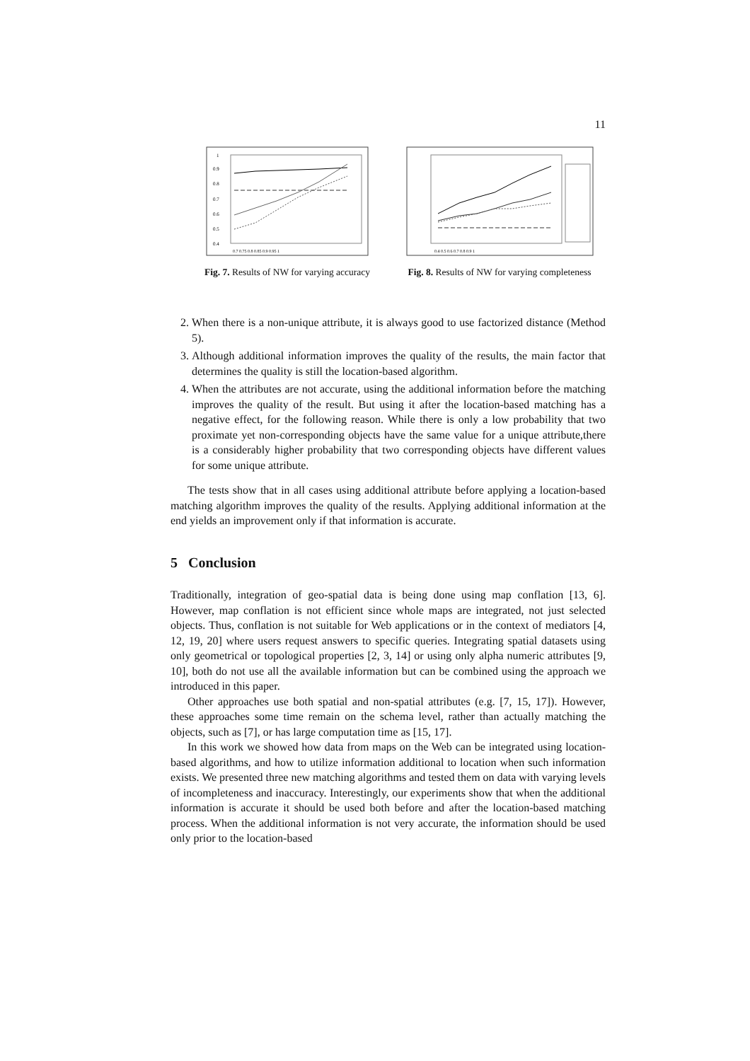11
1
0.9
0.8
0.7
0.6
0.5
0.4
0.7 0.75 0.8 0.85 0.9 0.95 1
Fig. 7. Results of NW for varying accuracy
0.4 0.5 0.6 0.7 0.8 0.9 1
Fig. 8. Results of NW for varying completeness
2. When there is a non-unique attribute, it is always good to use factorized distance (Method 5).
3. Although additional information improves the quality of the results, the main factor that determines the quality is still the location-based algorithm.
4. When the attributes are not accurate, using the additional information before the matching improves the quality of the result. But using it after the location-based matching has a negative effect, for the following reason. While there is only a low probability that two proximate yet non-corresponding objects have the same value for a unique attribute,there is a considerably higher probability that two corresponding objects have different values for some unique attribute.
The tests show that in all cases using additional attribute before applying a location-based matching algorithm improves the quality of the results. Applying additional information at the end yields an improvement only if that information is accurate.
5 Conclusion
Traditionally, integration of geo-spatial data is being done using map conflation [13, 6]. However, map conflation is not efficient since whole maps are integrated, not just selected objects. Thus, conflation is not suitable for Web applications or in the context of mediators [4, 12, 19, 20] where users request answers to specific queries. Integrating spatial datasets using only geometrical or topological properties [2, 3, 14] or using only alpha numeric attributes [9, 10], both do not use all the available information but can be combined using the approach we introduced in this paper.
Other approaches use both spatial and non-spatial attributes (e.g. [7, 15, 17]). However, these approaches some time remain on the schema level, rather than actually matching the objects, such as [7], or has large computation time as [15, 17].
In this work we showed how data from maps on the Web can be integrated using location-based algorithms, and how to utilize information additional to location when such information exists. We presented three new matching algorithms and tested them on data with varying levels of incompleteness and inaccuracy. Interestingly, our experiments show that when the additional information is accurate it should be used both before and after the location-based matching process. When the additional information is not very accurate, the information should be used only prior to the location-based